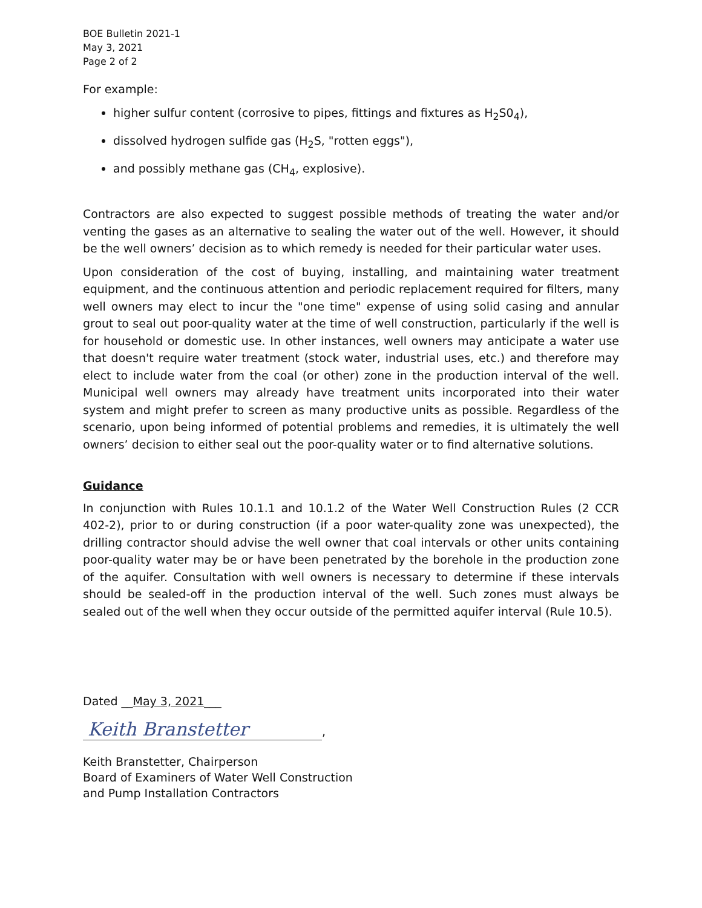BOE Bulletin 2021-1
May 3, 2021
Page 2 of 2
For example:
higher sulfur content (corrosive to pipes, fittings and fixtures as H<sub>2</sub>S0<sub>4</sub>),
dissolved hydrogen sulfide gas (H<sub>2</sub>S, "rotten eggs"),
and possibly methane gas (CH<sub>4</sub>, explosive).
Contractors are also expected to suggest possible methods of treating the water and/or venting the gases as an alternative to sealing the water out of the well. However, it should be the well owners’ decision as to which remedy is needed for their particular water uses.
Upon consideration of the cost of buying, installing, and maintaining water treatment equipment, and the continuous attention and periodic replacement required for filters, many well owners may elect to incur the "one time" expense of using solid casing and annular grout to seal out poor-quality water at the time of well construction, particularly if the well is for household or domestic use. In other instances, well owners may anticipate a water use that doesn't require water treatment (stock water, industrial uses, etc.) and therefore may elect to include water from the coal (or other) zone in the production interval of the well. Municipal well owners may already have treatment units incorporated into their water system and might prefer to screen as many productive units as possible. Regardless of the scenario, upon being informed of potential problems and remedies, it is ultimately the well owners’ decision to either seal out the poor-quality water or to find alternative solutions.
Guidance
In conjunction with Rules 10.1.1 and 10.1.2 of the Water Well Construction Rules (2 CCR 402-2), prior to or during construction (if a poor water-quality zone was unexpected), the drilling contractor should advise the well owner that coal intervals or other units containing poor-quality water may be or have been penetrated by the borehole in the production zone of the aquifer. Consultation with well owners is necessary to determine if these intervals should be sealed-off in the production interval of the well. Such zones must always be sealed out of the well when they occur outside of the permitted aquifer interval (Rule 10.5).
Dated __May 3, 2021___
Keith Branstetter,
Keith Branstetter, Chairperson
Board of Examiners of Water Well Construction
and Pump Installation Contractors